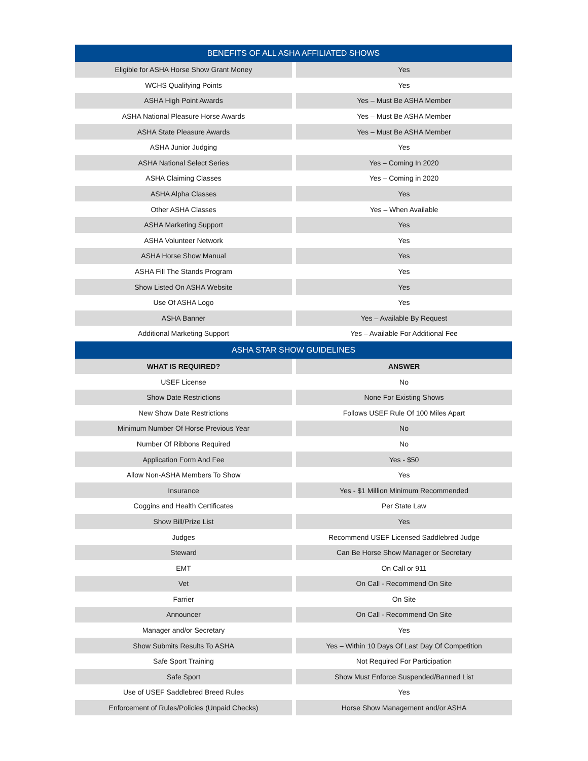| BENEFITS OF ALL ASHA AFFILIATED SHOWS | | |
| --- | --- | --- |
| Eligible for ASHA Horse Show Grant Money | | Yes |
| WCHS Qualifying Points | | Yes |
| ASHA High Point Awards | | Yes – Must Be ASHA Member |
| ASHA National Pleasure Horse Awards | | Yes – Must Be ASHA Member |
| ASHA State Pleasure Awards | | Yes – Must Be ASHA Member |
| ASHA Junior Judging | | Yes |
| ASHA National Select Series | | Yes – Coming In 2020 |
| ASHA Claiming Classes | | Yes – Coming in 2020 |
| ASHA Alpha Classes | | Yes |
| Other ASHA Classes | | Yes – When Available |
| ASHA Marketing Support | | Yes |
| ASHA Volunteer Network | | Yes |
| ASHA Horse Show Manual | | Yes |
| ASHA Fill The Stands Program | | Yes |
| Show Listed On ASHA Website | | Yes |
| Use Of ASHA Logo | | Yes |
| ASHA Banner | | Yes – Available By Request |
| Additional Marketing Support | | Yes – Available For Additional Fee |
| ASHA STAR SHOW GUIDELINES | | |
| WHAT IS REQUIRED? | | ANSWER |
| USEF License | | No |
| Show Date Restrictions | | None For Existing Shows |
| New Show Date Restrictions | | Follows USEF Rule Of 100 Miles Apart |
| Minimum Number Of Horse Previous Year | | No |
| Number Of Ribbons Required | | No |
| Application Form And Fee | | Yes - $50 |
| Allow Non-ASHA Members To Show | | Yes |
| Insurance | | Yes - $1 Million Minimum Recommended |
| Coggins and Health Certificates | | Per State Law |
| Show Bill/Prize List | | Yes |
| Judges | | Recommend USEF Licensed Saddlebred Judge |
| Steward | | Can Be Horse Show Manager or Secretary |
| EMT | | On Call or 911 |
| Vet | | On Call - Recommend On Site |
| Farrier | | On Site |
| Announcer | | On Call - Recommend On Site |
| Manager and/or Secretary | | Yes |
| Show Submits Results To ASHA | | Yes – Within 10 Days Of Last Day Of Competition |
| Safe Sport Training | | Not Required For Participation |
| Safe Sport | | Show Must Enforce Suspended/Banned List |
| Use of USEF Saddlebred Breed Rules | | Yes |
| Enforcement of Rules/Policies (Unpaid Checks) | | Horse Show Management and/or ASHA |